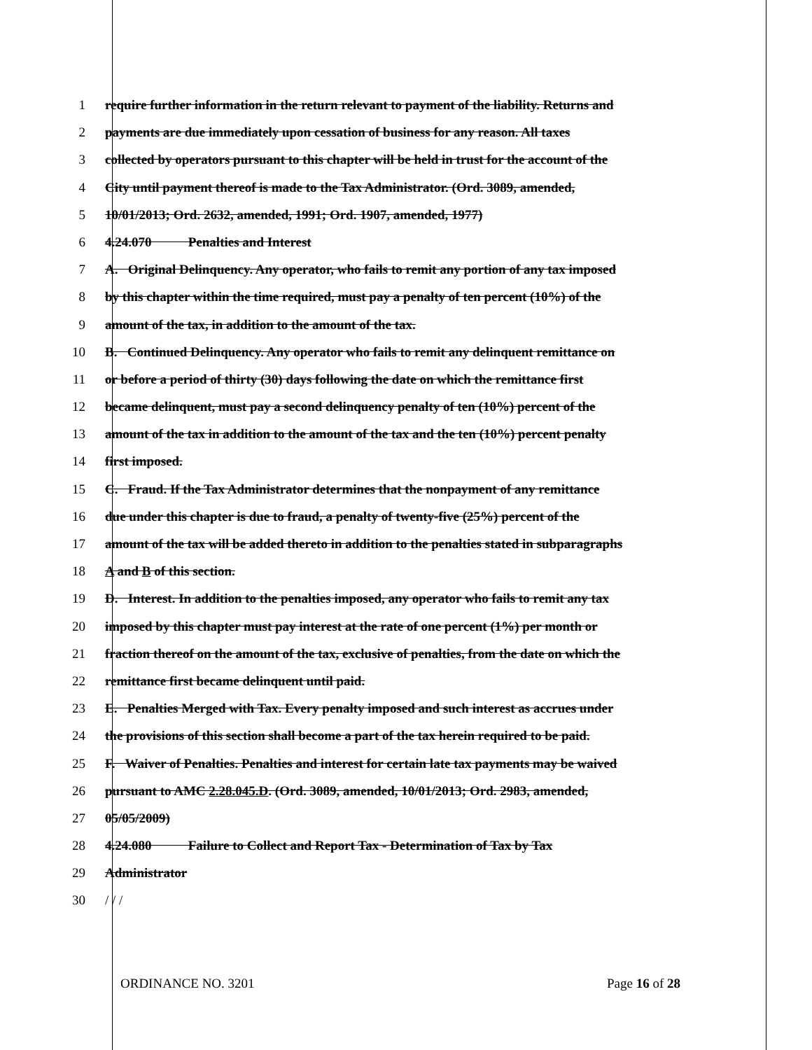1 require further information in the return relevant to payment of the liability. Returns and
2 payments are due immediately upon cessation of business for any reason. All taxes
3 collected by operators pursuant to this chapter will be held in trust for the account of the
4 City until payment thereof is made to the Tax Administrator. (Ord. 3089, amended,
5 10/01/2013; Ord. 2632, amended, 1991; Ord. 1907, amended, 1977)
6 4.24.070 Penalties and Interest
7 A. Original Delinquency. Any operator, who fails to remit any portion of any tax imposed
8 by this chapter within the time required, must pay a penalty of ten percent (10%) of the
9 amount of the tax, in addition to the amount of the tax.
10 B. Continued Delinquency. Any operator who fails to remit any delinquent remittance on
11 or before a period of thirty (30) days following the date on which the remittance first
12 became delinquent, must pay a second delinquency penalty of ten (10%) percent of the
13 amount of the tax in addition to the amount of the tax and the ten (10%) percent penalty
14 first imposed.
15 C. Fraud. If the Tax Administrator determines that the nonpayment of any remittance
16 due under this chapter is due to fraud, a penalty of twenty-five (25%) percent of the
17 amount of the tax will be added thereto in addition to the penalties stated in subparagraphs
18 A and B of this section.
19 D. Interest. In addition to the penalties imposed, any operator who fails to remit any tax
20 imposed by this chapter must pay interest at the rate of one percent (1%) per month or
21 fraction thereof on the amount of the tax, exclusive of penalties, from the date on which the
22 remittance first became delinquent until paid.
23 E. Penalties Merged with Tax. Every penalty imposed and such interest as accrues under
24 the provisions of this section shall become a part of the tax herein required to be paid.
25 F. Waiver of Penalties. Penalties and interest for certain late tax payments may be waived
26 pursuant to AMC 2.28.045.D. (Ord. 3089, amended, 10/01/2013; Ord. 2983, amended,
27 05/05/2009)
28 4.24.080 Failure to Collect and Report Tax - Determination of Tax by Tax
29 Administrator
30 / / /
ORDINANCE NO. 3201 Page 16 of 28